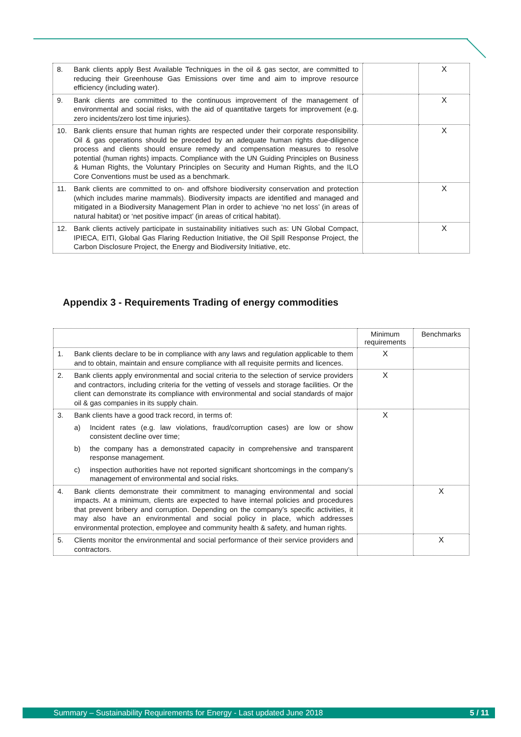| 8. Bank clients apply Best Available Techniques in the oil & gas sector, are committed to reducing their Greenhouse Gas Emissions over time and aim to improve resource efficiency (including water). | | X |
| 9. Bank clients are committed to the continuous improvement of the management of environmental and social risks, with the aid of quantitative targets for improvement (e.g. zero incidents/zero lost time injuries). | | X |
| 10. Bank clients ensure that human rights are respected under their corporate responsibility. Oil & gas operations should be preceded by an adequate human rights due-diligence process and clients should ensure remedy and compensation measures to resolve potential (human rights) impacts. Compliance with the UN Guiding Principles on Business & Human Rights, the Voluntary Principles on Security and Human Rights, and the ILO Core Conventions must be used as a benchmark. | | X |
| 11. Bank clients are committed to on- and offshore biodiversity conservation and protection (which includes marine mammals). Biodiversity impacts are identified and managed and mitigated in a Biodiversity Management Plan in order to achieve ‘no net loss’ (in areas of natural habitat) or ‘net positive impact’ (in areas of critical habitat). | | X |
| 12. Bank clients actively participate in sustainability initiatives such as: UN Global Compact, IPIECA, EITI, Global Gas Flaring Reduction Initiative, the Oil Spill Response Project, the Carbon Disclosure Project, the Energy and Biodiversity Initiative, etc. | | X |
Appendix 3 - Requirements Trading of energy commodities
| | Minimum requirements | Benchmarks |
| --- | --- | --- |
| 1. Bank clients declare to be in compliance with any laws and regulation applicable to them and to obtain, maintain and ensure compliance with all requisite permits and licences. | X | |
| 2. Bank clients apply environmental and social criteria to the selection of service providers and contractors, including criteria for the vetting of vessels and storage facilities. Or the client can demonstrate its compliance with environmental and social standards of major oil & gas companies in its supply chain. | X | |
| 3. Bank clients have a good track record, in terms of: a) Incident rates (e.g. law violations, fraud/corruption cases) are low or show consistent decline over time; b) the company has a demonstrated capacity in comprehensive and transparent response management. c) inspection authorities have not reported significant shortcomings in the company’s management of environmental and social risks. | X | |
| 4. Bank clients demonstrate their commitment to managing environmental and social impacts. At a minimum, clients are expected to have internal policies and procedures that prevent bribery and corruption. Depending on the company’s specific activities, it may also have an environmental and social policy in place, which addresses environmental protection, employee and community health & safety, and human rights. | | X |
| 5. Clients monitor the environmental and social performance of their service providers and contractors. | | X |
Summary – Sustainability Requirements for Energy - Last updated June 2018 5 / 11